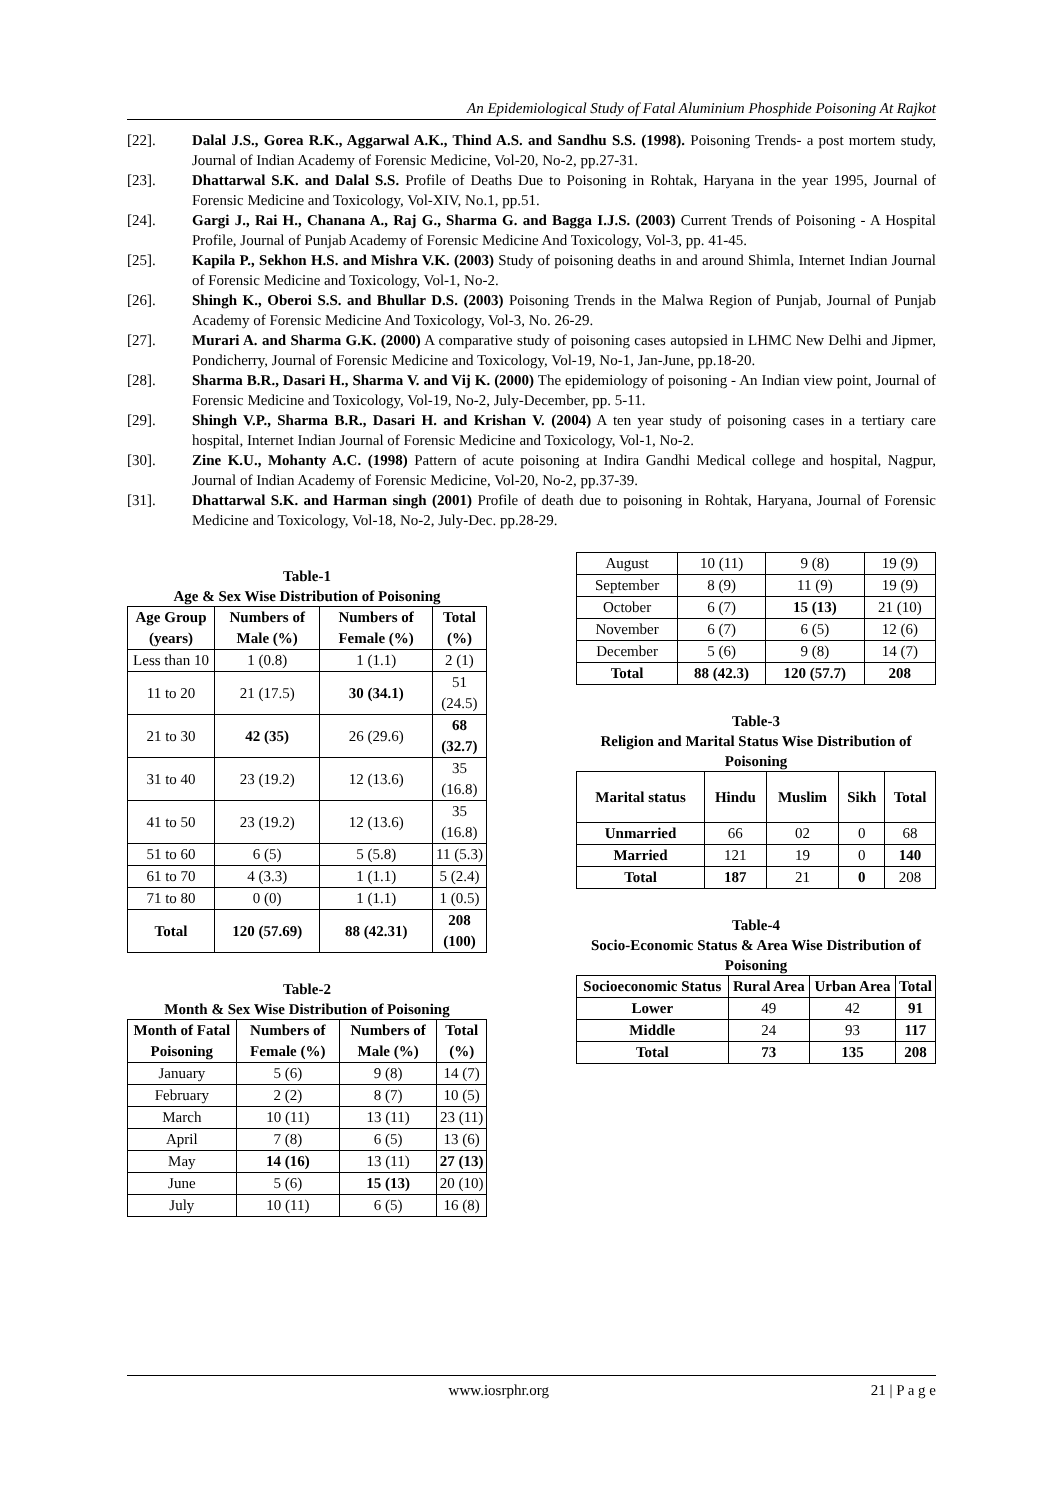An Epidemiological Study of Fatal Aluminium Phosphide Poisoning At Rajkot
[22]. Dalal J.S., Gorea R.K., Aggarwal A.K., Thind A.S. and Sandhu S.S. (1998). Poisoning Trends- a post mortem study, Journal of Indian Academy of Forensic Medicine, Vol-20, No-2, pp.27-31.
[23]. Dhattarwal S.K. and Dalal S.S. Profile of Deaths Due to Poisoning in Rohtak, Haryana in the year 1995, Journal of Forensic Medicine and Toxicology, Vol-XIV, No.1, pp.51.
[24]. Gargi J., Rai H., Chanana A., Raj G., Sharma G. and Bagga I.J.S. (2003) Current Trends of Poisoning - A Hospital Profile, Journal of Punjab Academy of Forensic Medicine And Toxicology, Vol-3, pp. 41-45.
[25]. Kapila P., Sekhon H.S. and Mishra V.K. (2003) Study of poisoning deaths in and around Shimla, Internet Indian Journal of Forensic Medicine and Toxicology, Vol-1, No-2.
[26]. Shingh K., Oberoi S.S. and Bhullar D.S. (2003) Poisoning Trends in the Malwa Region of Punjab, Journal of Punjab Academy of Forensic Medicine And Toxicology, Vol-3, No. 26-29.
[27]. Murari A. and Sharma G.K. (2000) A comparative study of poisoning cases autopsied in LHMC New Delhi and Jipmer, Pondicherry, Journal of Forensic Medicine and Toxicology, Vol-19, No-1, Jan-June, pp.18-20.
[28]. Sharma B.R., Dasari H., Sharma V. and Vij K. (2000) The epidemiology of poisoning - An Indian view point, Journal of Forensic Medicine and Toxicology, Vol-19, No-2, July-December, pp. 5-11.
[29]. Shingh V.P., Sharma B.R., Dasari H. and Krishan V. (2004) A ten year study of poisoning cases in a tertiary care hospital, Internet Indian Journal of Forensic Medicine and Toxicology, Vol-1, No-2.
[30]. Zine K.U., Mohanty A.C. (1998) Pattern of acute poisoning at Indira Gandhi Medical college and hospital, Nagpur, Journal of Indian Academy of Forensic Medicine, Vol-20, No-2, pp.37-39.
[31]. Dhattarwal S.K. and Harman singh (2001) Profile of death due to poisoning in Rohtak, Haryana, Journal of Forensic Medicine and Toxicology, Vol-18, No-2, July-Dec. pp.28-29.
Table-1
Age & Sex Wise Distribution of Poisoning
| Age Group (years) | Numbers of Male (%) | Numbers of Female (%) | Total (%) |
| --- | --- | --- | --- |
| Less than 10 | 1 (0.8) | 1 (1.1) | 2 (1) |
| 11 to 20 | 21 (17.5) | 30 (34.1) | 51 (24.5) |
| 21 to 30 | 42 (35) | 26 (29.6) | 68 (32.7) |
| 31 to 40 | 23 (19.2) | 12 (13.6) | 35 (16.8) |
| 41 to 50 | 23 (19.2) | 12 (13.6) | 35 (16.8) |
| 51 to 60 | 6 (5) | 5 (5.8) | 11 (5.3) |
| 61 to 70 | 4 (3.3) | 1 (1.1) | 5 (2.4) |
| 71 to 80 | 0 (0) | 1 (1.1) | 1 (0.5) |
| Total | 120 (57.69) | 88 (42.31) | 208 (100) |
Table-2
Month & Sex Wise Distribution of Poisoning
| Month of Fatal Poisoning | Numbers of Female (%) | Numbers of Male (%) | Total (%) |
| --- | --- | --- | --- |
| January | 5 (6) | 9 (8) | 14 (7) |
| February | 2 (2) | 8 (7) | 10 (5) |
| March | 10 (11) | 13 (11) | 23 (11) |
| April | 7 (8) | 6 (5) | 13 (6) |
| May | 14 (16) | 13 (11) | 27 (13) |
| June | 5 (6) | 15 (13) | 20 (10) |
| July | 10 (11) | 6 (5) | 16 (8) |
| August | 10 (11) | 9 (8) | 19 (9) |
| September | 8 (9) | 11 (9) | 19 (9) |
| October | 6 (7) | 15 (13) | 21 (10) |
| November | 6 (7) | 6 (5) | 12 (6) |
| December | 5 (6) | 9 (8) | 14 (7) |
| Total | 88 (42.3) | 120 (57.7) | 208 |
Table-3
Religion and Marital Status Wise Distribution of Poisoning
| Marital status | Hindu | Muslim | Sikh | Total |
| --- | --- | --- | --- | --- |
| Unmarried | 66 | 02 | 0 | 68 |
| Married | 121 | 19 | 0 | 140 |
| Total | 187 | 21 | 0 | 208 |
Table-4
Socio-Economic Status & Area Wise Distribution of Poisoning
| Socioeconomic Status | Rural Area | Urban Area | Total |
| --- | --- | --- | --- |
| Lower | 49 | 42 | 91 |
| Middle | 24 | 93 | 117 |
| Total | 73 | 135 | 208 |
www.iosrphr.org 21 | P a g e